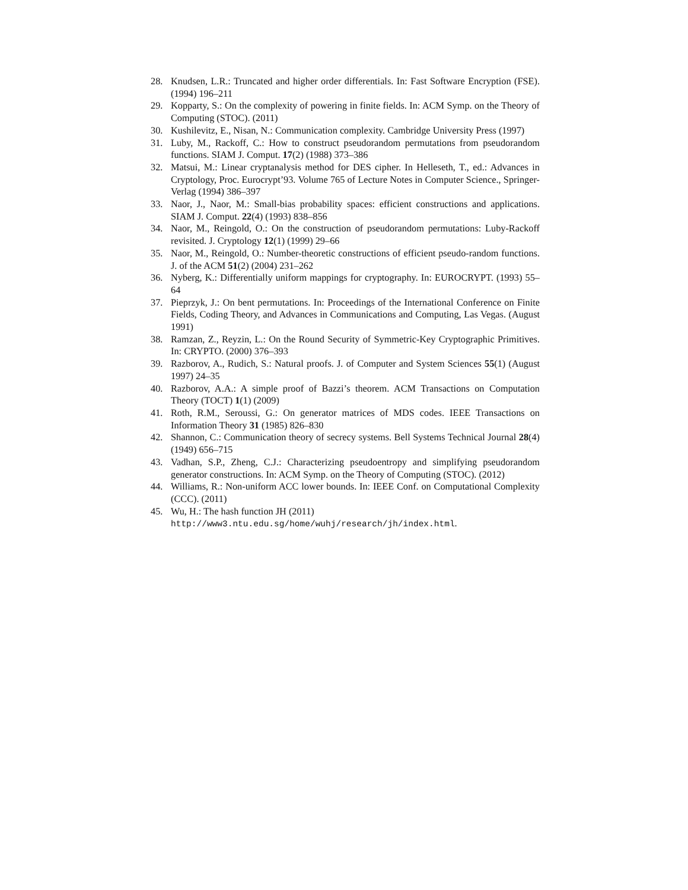28. Knudsen, L.R.: Truncated and higher order differentials. In: Fast Software Encryption (FSE). (1994) 196–211
29. Kopparty, S.: On the complexity of powering in finite fields. In: ACM Symp. on the Theory of Computing (STOC). (2011)
30. Kushilevitz, E., Nisan, N.: Communication complexity. Cambridge University Press (1997)
31. Luby, M., Rackoff, C.: How to construct pseudorandom permutations from pseudorandom functions. SIAM J. Comput. 17(2) (1988) 373–386
32. Matsui, M.: Linear cryptanalysis method for DES cipher. In Helleseth, T., ed.: Advances in Cryptology, Proc. Eurocrypt’93. Volume 765 of Lecture Notes in Computer Science., Springer-Verlag (1994) 386–397
33. Naor, J., Naor, M.: Small-bias probability spaces: efficient constructions and applications. SIAM J. Comput. 22(4) (1993) 838–856
34. Naor, M., Reingold, O.: On the construction of pseudorandom permutations: Luby-Rackoff revisited. J. Cryptology 12(1) (1999) 29–66
35. Naor, M., Reingold, O.: Number-theoretic constructions of efficient pseudo-random functions. J. of the ACM 51(2) (2004) 231–262
36. Nyberg, K.: Differentially uniform mappings for cryptography. In: EUROCRYPT. (1993) 55–64
37. Pieprzyk, J.: On bent permutations. In: Proceedings of the International Conference on Finite Fields, Coding Theory, and Advances in Communications and Computing, Las Vegas. (August 1991)
38. Ramzan, Z., Reyzin, L.: On the Round Security of Symmetric-Key Cryptographic Primitives. In: CRYPTO. (2000) 376–393
39. Razborov, A., Rudich, S.: Natural proofs. J. of Computer and System Sciences 55(1) (August 1997) 24–35
40. Razborov, A.A.: A simple proof of Bazzi’s theorem. ACM Transactions on Computation Theory (TOCT) 1(1) (2009)
41. Roth, R.M., Seroussi, G.: On generator matrices of MDS codes. IEEE Transactions on Information Theory 31 (1985) 826–830
42. Shannon, C.: Communication theory of secrecy systems. Bell Systems Technical Journal 28(4) (1949) 656–715
43. Vadhan, S.P., Zheng, C.J.: Characterizing pseudoentropy and simplifying pseudorandom generator constructions. In: ACM Symp. on the Theory of Computing (STOC). (2012)
44. Williams, R.: Non-uniform ACC lower bounds. In: IEEE Conf. on Computational Complexity (CCC). (2011)
45. Wu, H.: The hash function JH (2011)
http://www3.ntu.edu.sg/home/wuhj/research/jh/index.html.